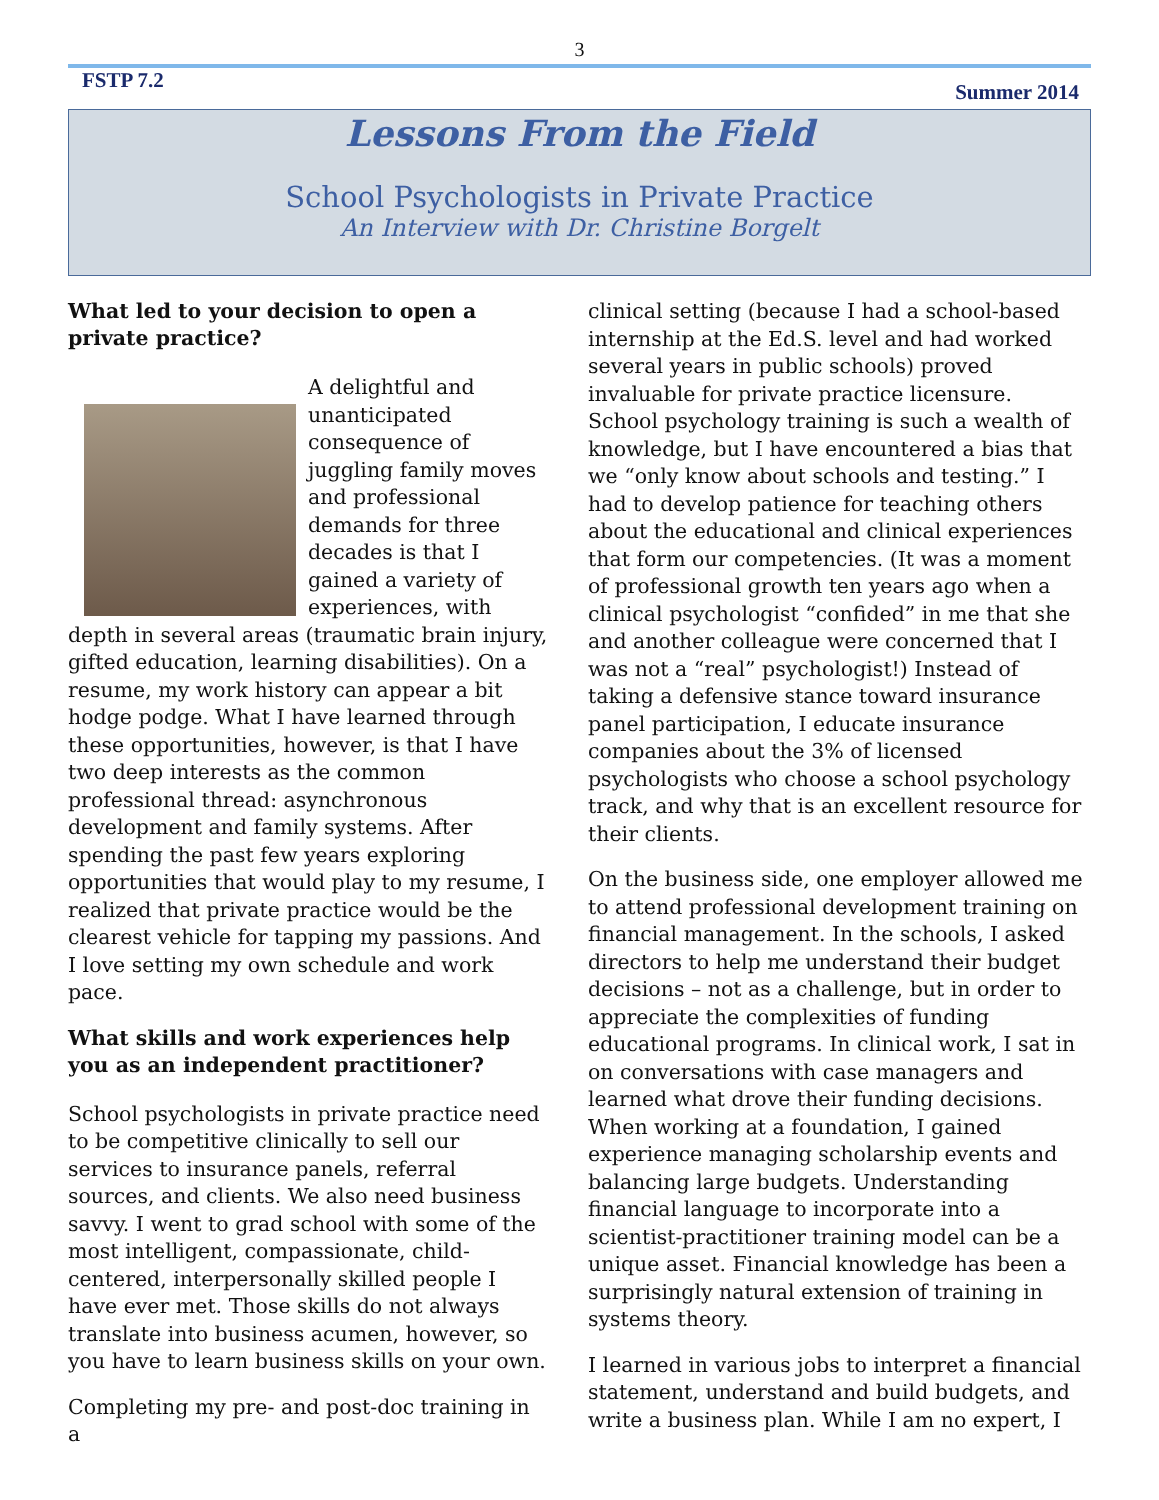3
FSTP 7.2 Summer 2014
Lessons From the Field
School Psychologists in Private Practice
An Interview with Dr. Christine Borgelt
What led to your decision to open a private practice?
A delightful and unanticipated consequence of juggling family moves and professional demands for three decades is that I gained a variety of experiences, with depth in several areas (traumatic brain injury, gifted education, learning disabilities). On a resume, my work history can appear a bit hodge podge. What I have learned through these opportunities, however, is that I have two deep interests as the common professional thread: asynchronous development and family systems. After spending the past few years exploring opportunities that would play to my resume, I realized that private practice would be the clearest vehicle for tapping my passions. And I love setting my own schedule and work pace.
What skills and work experiences help you as an independent practitioner?
School psychologists in private practice need to be competitive clinically to sell our services to insurance panels, referral sources, and clients. We also need business savvy. I went to grad school with some of the most intelligent, compassionate, child-centered, interpersonally skilled people I have ever met. Those skills do not always translate into business acumen, however, so you have to learn business skills on your own.
Completing my pre- and post-doc training in a
clinical setting (because I had a school-based internship at the Ed.S. level and had worked several years in public schools) proved invaluable for private practice licensure. School psychology training is such a wealth of knowledge, but I have encountered a bias that we “only know about schools and testing.” I had to develop patience for teaching others about the educational and clinical experiences that form our competencies. (It was a moment of professional growth ten years ago when a clinical psychologist “confided” in me that she and another colleague were concerned that I was not a “real” psychologist!) Instead of taking a defensive stance toward insurance panel participation, I educate insurance companies about the 3% of licensed psychologists who choose a school psychology track, and why that is an excellent resource for their clients.
On the business side, one employer allowed me to attend professional development training on financial management. In the schools, I asked directors to help me understand their budget decisions – not as a challenge, but in order to appreciate the complexities of funding educational programs. In clinical work, I sat in on conversations with case managers and learned what drove their funding decisions. When working at a foundation, I gained experience managing scholarship events and balancing large budgets. Understanding financial language to incorporate into a scientist-practitioner training model can be a unique asset. Financial knowledge has been a surprisingly natural extension of training in systems theory.
I learned in various jobs to interpret a financial statement, understand and build budgets, and write a business plan. While I am no expert, I